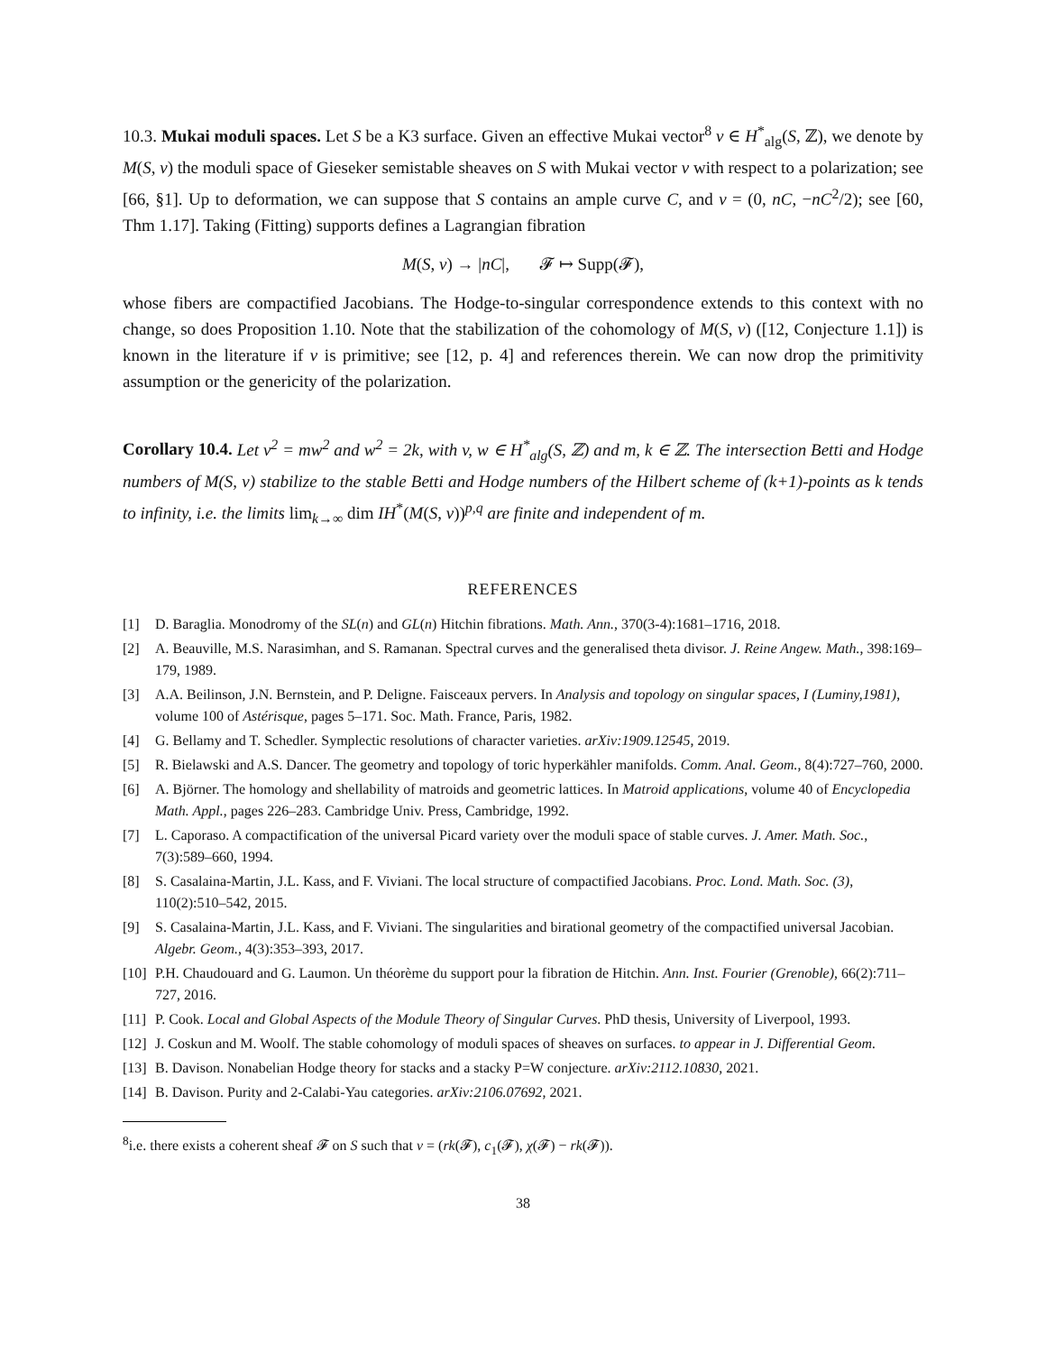10.3. Mukai moduli spaces. Let S be a K3 surface. Given an effective Mukai vector<sup>8</sup> v ∈ H<sup>*</sup><sub>alg</sub>(S, ℤ), we denote by M(S, v) the moduli space of Gieseker semistable sheaves on S with Mukai vector v with respect to a polarization; see [66, §1]. Up to deformation, we can suppose that S contains an ample curve C, and v = (0, nC, −nC<sup>2</sup>/2); see [60, Thm 1.17]. Taking (Fitting) supports defines a Lagrangian fibration
M(S, v) → |nC|, 𝓕 ↦ Supp(𝓕),
whose fibers are compactified Jacobians. The Hodge-to-singular correspondence extends to this context with no change, so does Proposition 1.10. Note that the stabilization of the cohomology of M(S, v) ([12, Conjecture 1.1]) is known in the literature if v is primitive; see [12, p. 4] and references therein. We can now drop the primitivity assumption or the genericity of the polarization.
Corollary 10.4. Let v<sup>2</sup> = mw<sup>2</sup> and w<sup>2</sup> = 2k, with v, w ∈ H<sup>*</sup><sub>alg</sub>(S, ℤ) and m, k ∈ ℤ. The intersection Betti and Hodge numbers of M(S, v) stabilize to the stable Betti and Hodge numbers of the Hilbert scheme of (k+1)-points as k tends to infinity, i.e. the limits lim<sub>k→∞</sub> dim IH<sup>*</sup>(M(S, v))<sup>p,q</sup> are finite and independent of m.
REFERENCES
[1] D. Baraglia. Monodromy of the SL(n) and GL(n) Hitchin fibrations. Math. Ann., 370(3-4):1681–1716, 2018.
[2] A. Beauville, M.S. Narasimhan, and S. Ramanan. Spectral curves and the generalised theta divisor. J. Reine Angew. Math., 398:169–179, 1989.
[3] A.A. Beilinson, J.N. Bernstein, and P. Deligne. Faisceaux pervers. In Analysis and topology on singular spaces, I (Luminy,1981), volume 100 of Astérisque, pages 5–171. Soc. Math. France, Paris, 1982.
[4] G. Bellamy and T. Schedler. Symplectic resolutions of character varieties. arXiv:1909.12545, 2019.
[5] R. Bielawski and A.S. Dancer. The geometry and topology of toric hyperkähler manifolds. Comm. Anal. Geom., 8(4):727–760, 2000.
[6] A. Björner. The homology and shellability of matroids and geometric lattices. In Matroid applications, volume 40 of Encyclopedia Math. Appl., pages 226–283. Cambridge Univ. Press, Cambridge, 1992.
[7] L. Caporaso. A compactification of the universal Picard variety over the moduli space of stable curves. J. Amer. Math. Soc., 7(3):589–660, 1994.
[8] S. Casalaina-Martin, J.L. Kass, and F. Viviani. The local structure of compactified Jacobians. Proc. Lond. Math. Soc. (3), 110(2):510–542, 2015.
[9] S. Casalaina-Martin, J.L. Kass, and F. Viviani. The singularities and birational geometry of the compactified universal Jacobian. Algebr. Geom., 4(3):353–393, 2017.
[10] P.H. Chaudouard and G. Laumon. Un théorème du support pour la fibration de Hitchin. Ann. Inst. Fourier (Grenoble), 66(2):711–727, 2016.
[11] P. Cook. Local and Global Aspects of the Module Theory of Singular Curves. PhD thesis, University of Liverpool, 1993.
[12] J. Coskun and M. Woolf. The stable cohomology of moduli spaces of sheaves on surfaces. to appear in J. Differential Geom.
[13] B. Davison. Nonabelian Hodge theory for stacks and a stacky P=W conjecture. arXiv:2112.10830, 2021.
[14] B. Davison. Purity and 2-Calabi-Yau categories. arXiv:2106.07692, 2021.
<sup>8</sup> i.e. there exists a coherent sheaf 𝓕 on S such that v = (rk(𝓕), c<sub>1</sub>(𝓕), χ(𝓕) − rk(𝓕)).
38